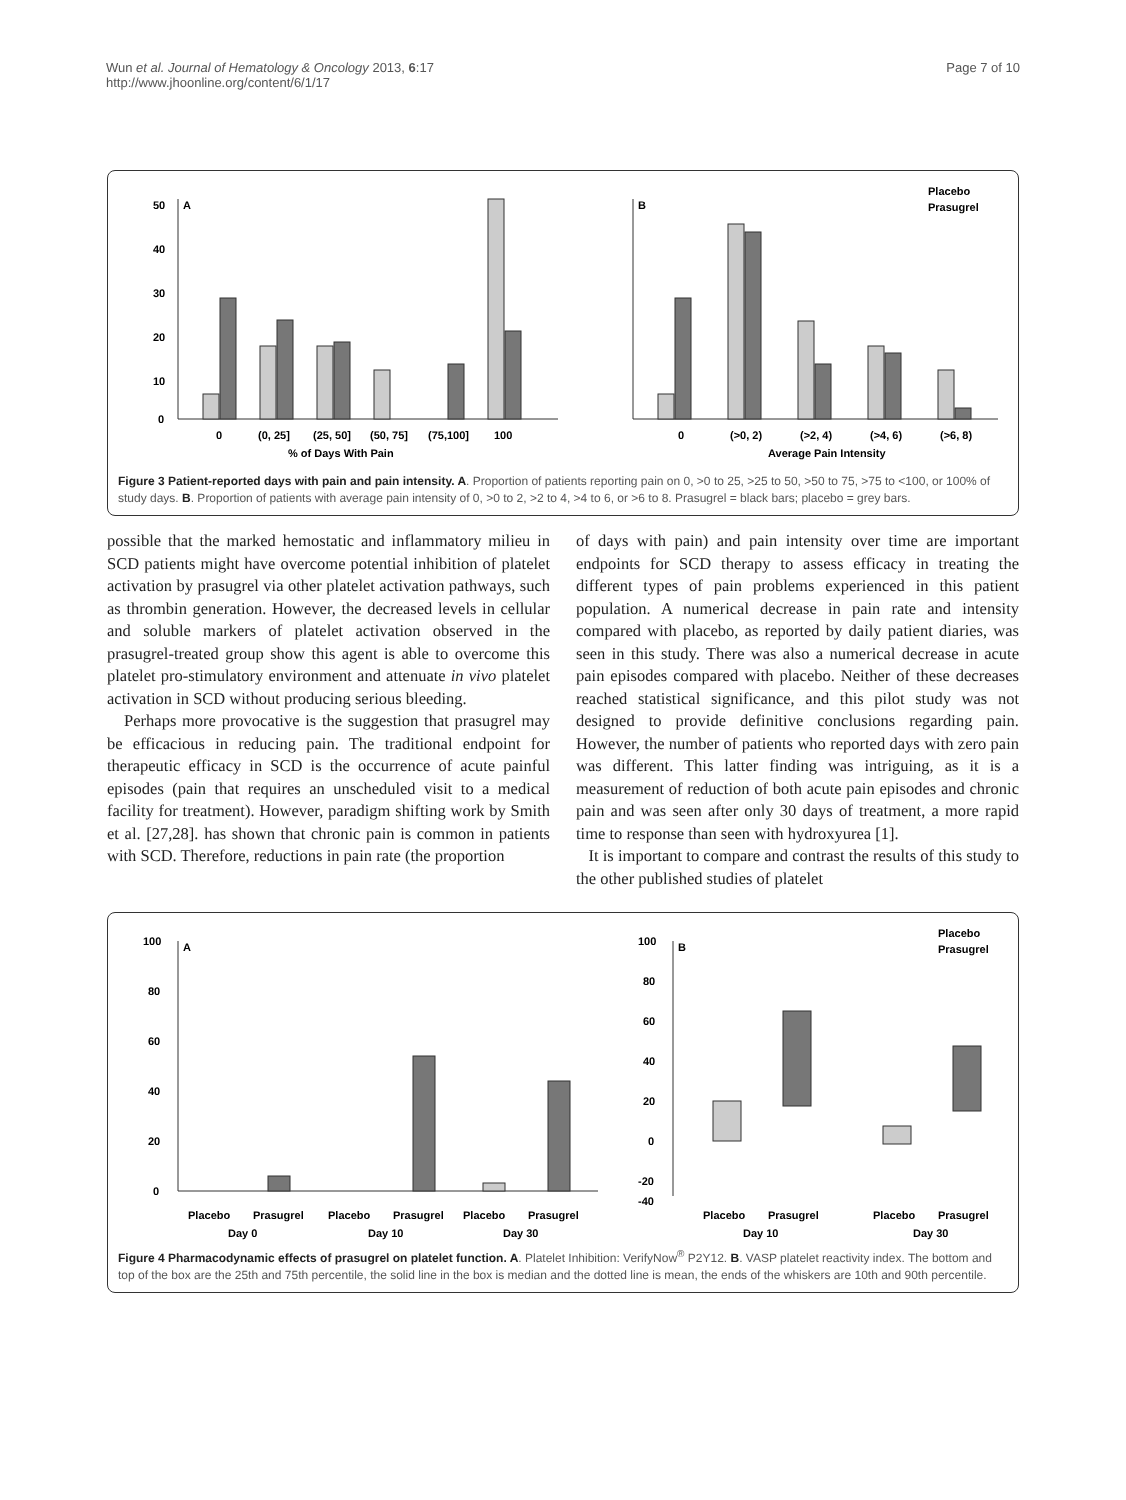Wun et al. Journal of Hematology & Oncology 2013, 6:17
http://www.jhoonline.org/content/6/1/17
Page 7 of 10
A
B
50
40
30
20
10
0
0
(0, 25]
(25, 50]
(50, 75]
(75,100]
100
% of Days With Pain
0
(>0, 2)
(>2, 4)
(>4, 6)
(>6, 8)
Average Pain Intensity
Placebo
Prasugrel
Figure 3 Patient-reported days with pain and pain intensity. A. Proportion of patients reporting pain on 0, >0 to 25, >25 to 50, >50 to 75, >75 to <100, or 100% of study days. B. Proportion of patients with average pain intensity of 0, >0 to 2, >2 to 4, >4 to 6, or >6 to 8. Prasugrel = black bars; placebo = grey bars.
possible that the marked hemostatic and inflammatory milieu in SCD patients might have overcome potential inhibition of platelet activation by prasugrel via other platelet activation pathways, such as thrombin generation. However, the decreased levels in cellular and soluble markers of platelet activation observed in the prasugrel-treated group show this agent is able to overcome this platelet pro-stimulatory environment and attenuate in vivo platelet activation in SCD without producing serious bleeding.
Perhaps more provocative is the suggestion that prasugrel may be efficacious in reducing pain. The traditional endpoint for therapeutic efficacy in SCD is the occurrence of acute painful episodes (pain that requires an unscheduled visit to a medical facility for treatment). However, paradigm shifting work by Smith et al. [27,28]. has shown that chronic pain is common in patients with SCD. Therefore, reductions in pain rate (the proportion
of days with pain) and pain intensity over time are important endpoints for SCD therapy to assess efficacy in treating the different types of pain problems experienced in this patient population. A numerical decrease in pain rate and intensity compared with placebo, as reported by daily patient diaries, was seen in this study. There was also a numerical decrease in acute pain episodes compared with placebo. Neither of these decreases reached statistical significance, and this pilot study was not designed to provide definitive conclusions regarding pain. However, the number of patients who reported days with zero pain was different. This latter finding was intriguing, as it is a measurement of reduction of both acute pain episodes and chronic pain and was seen after only 30 days of treatment, a more rapid time to response than seen with hydroxyurea [1].
It is important to compare and contrast the results of this study to the other published studies of platelet
A
B
100
80
60
40
20
0
Placebo
Prasugrel
Placebo
Prasugrel
Placebo
Prasugrel
Day 0
Day 10
Day 30
100
80
60
40
20
0
-20
-40
Placebo
Prasugrel
Placebo
Prasugrel
Day 10
Day 30
Placebo
Prasugrel
Figure 4 Pharmacodynamic effects of prasugrel on platelet function. A. Platelet Inhibition: VerifyNow<sup>®</sup> P2Y12. B. VASP platelet reactivity index. The bottom and top of the box are the 25th and 75th percentile, the solid line in the box is median and the dotted line is mean, the ends of the whiskers are 10th and 90th percentile.